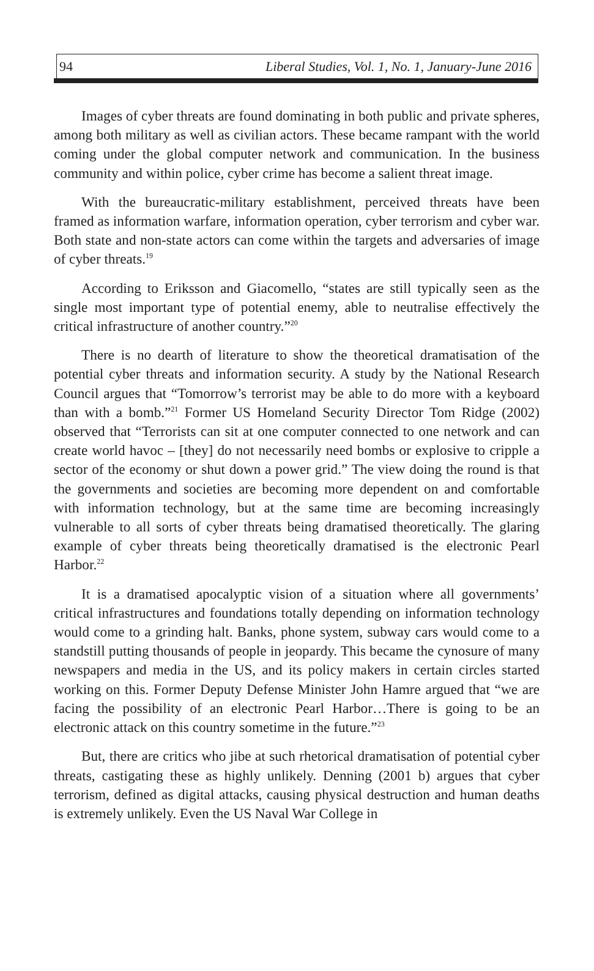94 Liberal Studies, Vol. 1, No. 1, January-June 2016
Images of cyber threats are found dominating in both public and private spheres, among both military as well as civilian actors. These became rampant with the world coming under the global computer network and communication. In the business community and within police, cyber crime has become a salient threat image.
With the bureaucratic-military establishment, perceived threats have been framed as information warfare, information operation, cyber terrorism and cyber war. Both state and non-state actors can come within the targets and adversaries of image of cyber threats.<sup>19</sup>
According to Eriksson and Giacomello, “states are still typically seen as the single most important type of potential enemy, able to neutralise effectively the critical infrastructure of another country.”<sup>20</sup>
There is no dearth of literature to show the theoretical dramatisation of the potential cyber threats and information security. A study by the National Research Council argues that “Tomorrow’s terrorist may be able to do more with a keyboard than with a bomb.”<sup>21</sup> Former US Homeland Security Director Tom Ridge (2002) observed that “Terrorists can sit at one computer connected to one network and can create world havoc – [they] do not necessarily need bombs or explosive to cripple a sector of the economy or shut down a power grid.” The view doing the round is that the governments and societies are becoming more dependent on and comfortable with information technology, but at the same time are becoming increasingly vulnerable to all sorts of cyber threats being dramatised theoretically. The glaring example of cyber threats being theoretically dramatised is the electronic Pearl Harbor.<sup>22</sup>
It is a dramatised apocalyptic vision of a situation where all governments’ critical infrastructures and foundations totally depending on information technology would come to a grinding halt. Banks, phone system, subway cars would come to a standstill putting thousands of people in jeopardy. This became the cynosure of many newspapers and media in the US, and its policy makers in certain circles started working on this. Former Deputy Defense Minister John Hamre argued that “we are facing the possibility of an electronic Pearl Harbor…There is going to be an electronic attack on this country sometime in the future.”<sup>23</sup>
But, there are critics who jibe at such rhetorical dramatisation of potential cyber threats, castigating these as highly unlikely. Denning (2001 b) argues that cyber terrorism, defined as digital attacks, causing physical destruction and human deaths is extremely unlikely. Even the US Naval War College in